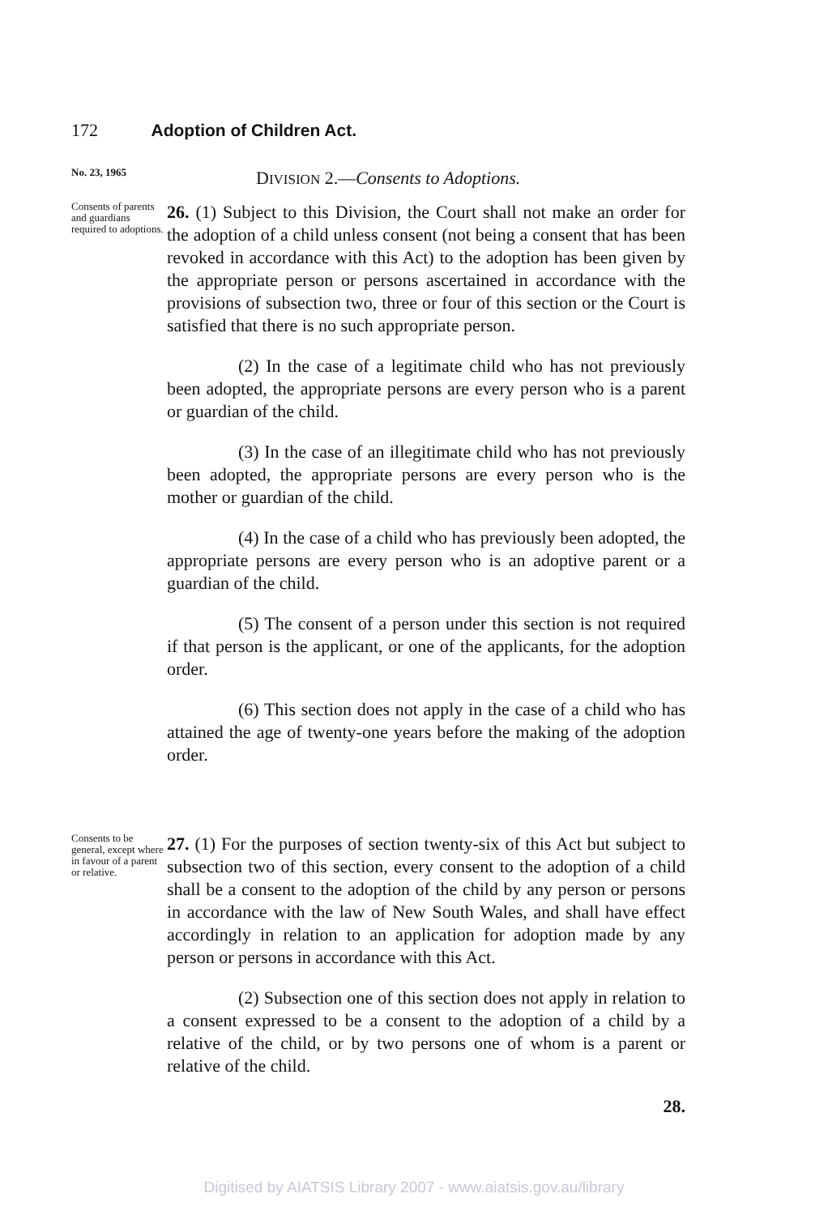172 Adoption of Children Act.
No. 23, 1965
DIVISION 2.—Consents to Adoptions.
Consents of parents and guardians required to adoptions.
26. (1) Subject to this Division, the Court shall not make an order for the adoption of a child unless consent (not being a consent that has been revoked in accordance with this Act) to the adoption has been given by the appropriate person or persons ascertained in accordance with the provisions of subsection two, three or four of this section or the Court is satisfied that there is no such appropriate person.
(2) In the case of a legitimate child who has not previously been adopted, the appropriate persons are every person who is a parent or guardian of the child.
(3) In the case of an illegitimate child who has not previously been adopted, the appropriate persons are every person who is the mother or guardian of the child.
(4) In the case of a child who has previously been adopted, the appropriate persons are every person who is an adoptive parent or a guardian of the child.
(5) The consent of a person under this section is not required if that person is the applicant, or one of the applicants, for the adoption order.
(6) This section does not apply in the case of a child who has attained the age of twenty-one years before the making of the adoption order.
Consents to be general, except where in favour of a parent or relative.
27. (1) For the purposes of section twenty-six of this Act but subject to subsection two of this section, every consent to the adoption of a child shall be a consent to the adoption of the child by any person or persons in accordance with the law of New South Wales, and shall have effect accordingly in relation to an application for adoption made by any person or persons in accordance with this Act.
(2) Subsection one of this section does not apply in relation to a consent expressed to be a consent to the adoption of a child by a relative of the child, or by two persons one of whom is a parent or relative of the child.
28.
Digitised by AIATSIS Library 2007 - www.aiatsis.gov.au/library